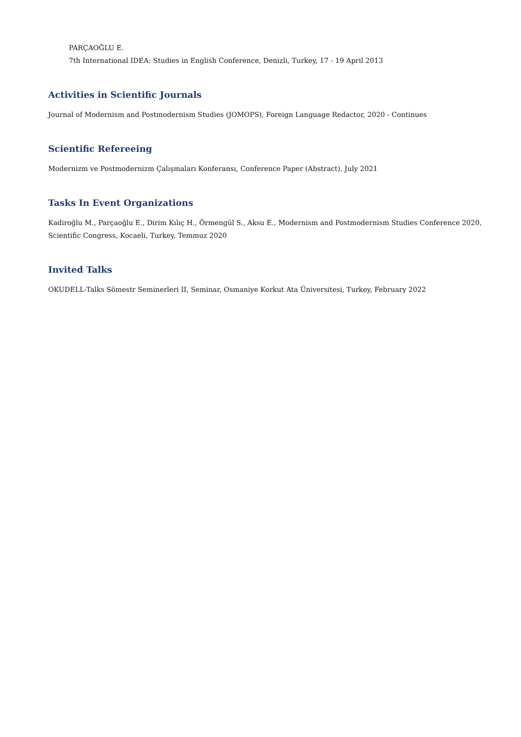PARÇAOĞLU E.
7th International IDEA: Studies in English Conference, Denizli, Turkey, 17 - 19 April 2013
Activities in Scientific Journals
Journal of Modernism and Postmodernism Studies (JOMOPS), Foreign Language Redactor, 2020 - Continues
Scientific Refereeing
Modernizm ve Postmodernizm Çalışmaları Konferansı, Conference Paper (Abstract), July 2021
Tasks In Event Organizations
Kadiroğlu M., Parçaoğlu E., Dirim Kılıç H., Örmengül S., Aksu E., Modernism and Postmodernism Studies Conference 2020,
Scientific Congress, Kocaeli, Turkey, Temmuz 2020
Invited Talks
OKUDELL-Talks Sömestr Seminerleri II, Seminar, Osmaniye Korkut Ata Üniversitesi, Turkey, February 2022